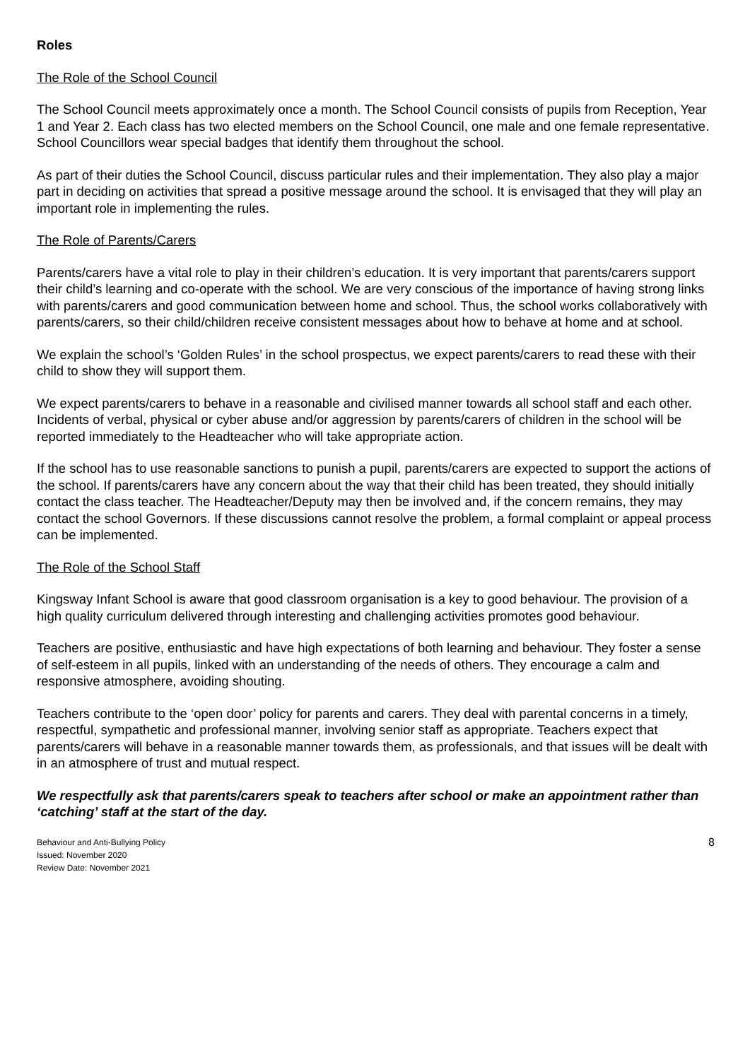Roles
The Role of the School Council
The School Council meets approximately once a month. The School Council consists of pupils from Reception, Year 1 and Year 2. Each class has two elected members on the School Council, one male and one female representative. School Councillors wear special badges that identify them throughout the school.
As part of their duties the School Council, discuss particular rules and their implementation. They also play a major part in deciding on activities that spread a positive message around the school. It is envisaged that they will play an important role in implementing the rules.
The Role of Parents/Carers
Parents/carers have a vital role to play in their children’s education. It is very important that parents/carers support their child’s learning and co-operate with the school. We are very conscious of the importance of having strong links with parents/carers and good communication between home and school. Thus, the school works collaboratively with parents/carers, so their child/children receive consistent messages about how to behave at home and at school.
We explain the school’s ‘Golden Rules’ in the school prospectus, we expect parents/carers to read these with their child to show they will support them.
We expect parents/carers to behave in a reasonable and civilised manner towards all school staff and each other. Incidents of verbal, physical or cyber abuse and/or aggression by parents/carers of children in the school will be reported immediately to the Headteacher who will take appropriate action.
If the school has to use reasonable sanctions to punish a pupil, parents/carers are expected to support the actions of the school. If parents/carers have any concern about the way that their child has been treated, they should initially contact the class teacher. The Headteacher/Deputy may then be involved and, if the concern remains, they may contact the school Governors. If these discussions cannot resolve the problem, a formal complaint or appeal process can be implemented.
The Role of the School Staff
Kingsway Infant School is aware that good classroom organisation is a key to good behaviour. The provision of a high quality curriculum delivered through interesting and challenging activities promotes good behaviour.
Teachers are positive, enthusiastic and have high expectations of both learning and behaviour. They foster a sense of self-esteem in all pupils, linked with an understanding of the needs of others. They encourage a calm and responsive atmosphere, avoiding shouting.
Teachers contribute to the ‘open door’ policy for parents and carers. They deal with parental concerns in a timely, respectful, sympathetic and professional manner, involving senior staff as appropriate. Teachers expect that parents/carers will behave in a reasonable manner towards them, as professionals, and that issues will be dealt with in an atmosphere of trust and mutual respect.
We respectfully ask that parents/carers speak to teachers after school or make an appointment rather than ‘catching’ staff at the start of the day.
Behaviour and Anti-Bullying Policy
Issued: November 2020
Review Date: November 2021
8